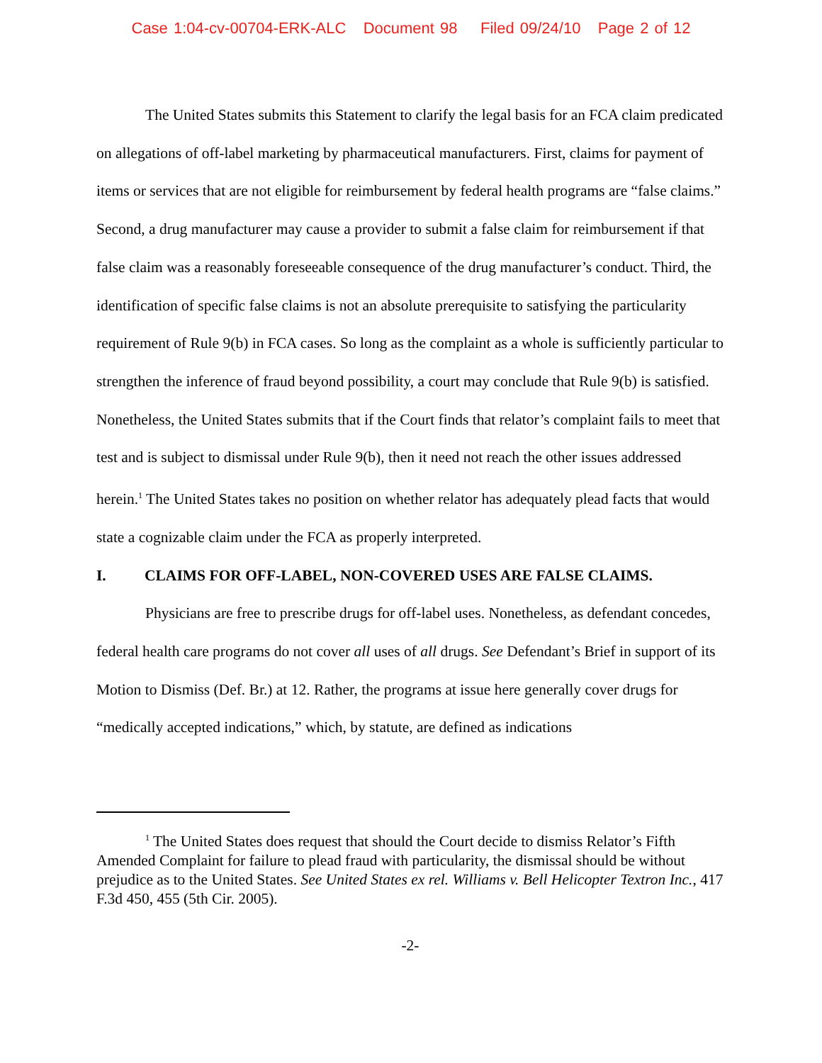Case 1:04-cv-00704-ERK-ALC Document 98 Filed 09/24/10 Page 2 of 12
The United States submits this Statement to clarify the legal basis for an FCA claim predicated on allegations of off-label marketing by pharmaceutical manufacturers. First, claims for payment of items or services that are not eligible for reimbursement by federal health programs are “false claims.” Second, a drug manufacturer may cause a provider to submit a false claim for reimbursement if that false claim was a reasonably foreseeable consequence of the drug manufacturer’s conduct. Third, the identification of specific false claims is not an absolute prerequisite to satisfying the particularity requirement of Rule 9(b) in FCA cases. So long as the complaint as a whole is sufficiently particular to strengthen the inference of fraud beyond possibility, a court may conclude that Rule 9(b) is satisfied. Nonetheless, the United States submits that if the Court finds that relator’s complaint fails to meet that test and is subject to dismissal under Rule 9(b), then it need not reach the other issues addressed herein.<sup>1</sup> The United States takes no position on whether relator has adequately plead facts that would state a cognizable claim under the FCA as properly interpreted.
I. CLAIMS FOR OFF-LABEL, NON-COVERED USES ARE FALSE CLAIMS.
Physicians are free to prescribe drugs for off-label uses. Nonetheless, as defendant concedes, federal health care programs do not cover all uses of all drugs. See Defendant’s Brief in support of its Motion to Dismiss (Def. Br.) at 12. Rather, the programs at issue here generally cover drugs for “medically accepted indications,” which, by statute, are defined as indications
<sup>1</sup> The United States does request that should the Court decide to dismiss Relator’s Fifth Amended Complaint for failure to plead fraud with particularity, the dismissal should be without prejudice as to the United States. See United States ex rel. Williams v. Bell Helicopter Textron Inc., 417 F.3d 450, 455 (5th Cir. 2005).
-2-